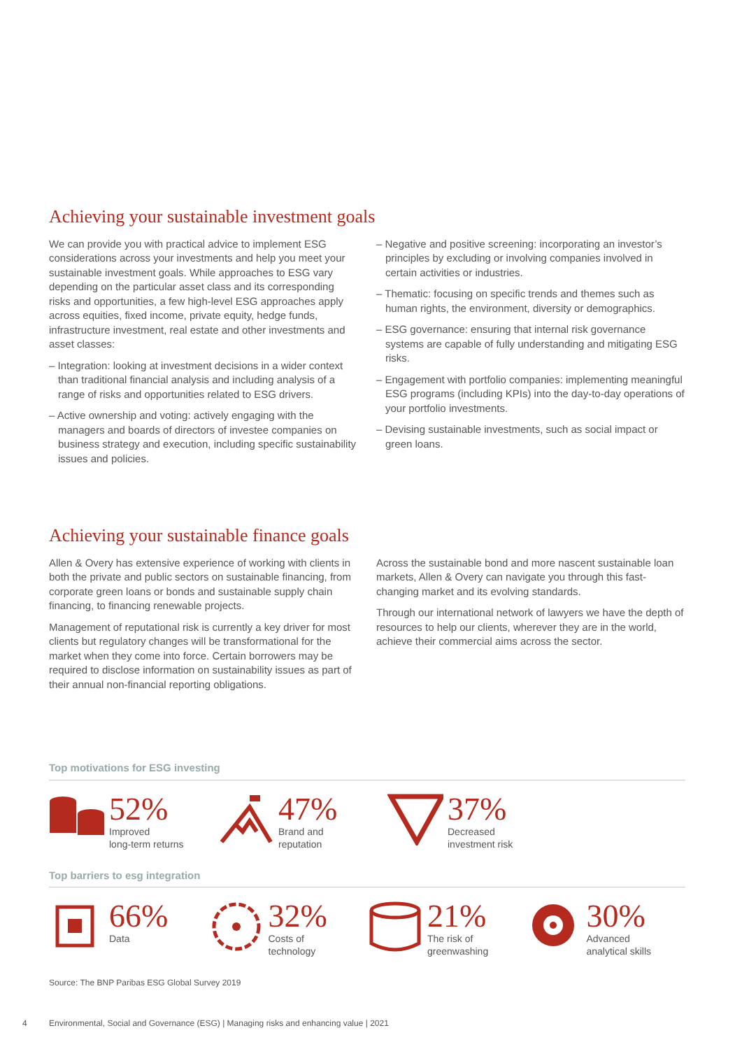Achieving your sustainable investment goals
We can provide you with practical advice to implement ESG considerations across your investments and help you meet your sustainable investment goals. While approaches to ESG vary depending on the particular asset class and its corresponding risks and opportunities, a few high-level ESG approaches apply across equities, fixed income, private equity, hedge funds, infrastructure investment, real estate and other investments and asset classes:
– Integration: looking at investment decisions in a wider context than traditional financial analysis and including analysis of a range of risks and opportunities related to ESG drivers.
– Active ownership and voting: actively engaging with the managers and boards of directors of investee companies on business strategy and execution, including specific sustainability issues and policies.
– Negative and positive screening: incorporating an investor’s principles by excluding or involving companies involved in certain activities or industries.
– Thematic: focusing on specific trends and themes such as human rights, the environment, diversity or demographics.
– ESG governance: ensuring that internal risk governance systems are capable of fully understanding and mitigating ESG risks.
– Engagement with portfolio companies: implementing meaningful ESG programs (including KPIs) into the day-to-day operations of your portfolio investments.
– Devising sustainable investments, such as social impact or green loans.
Achieving your sustainable finance goals
Allen & Overy has extensive experience of working with clients in both the private and public sectors on sustainable financing, from corporate green loans or bonds and sustainable supply chain financing, to financing renewable projects.
Management of reputational risk is currently a key driver for most clients but regulatory changes will be transformational for the market when they come into force. Certain borrowers may be required to disclose information on sustainability issues as part of their annual non-financial reporting obligations.
Across the sustainable bond and more nascent sustainable loan markets, Allen & Overy can navigate you through this fast-changing market and its evolving standards.
Through our international network of lawyers we have the depth of resources to help our clients, wherever they are in the world, achieve their commercial aims across the sector.
Top motivations for ESG investing
52%
Improved
long-term returns
47%
Brand and
reputation
37%
Decreased
investment risk
Top barriers to esg integration
66%
Data
32%
Costs of
technology
21%
The risk of
greenwashing
30%
Advanced
analytical skills
Source: The BNP Paribas ESG Global Survey 2019
4 Environmental, Social and Governance (ESG) | Managing risks and enhancing value | 2021